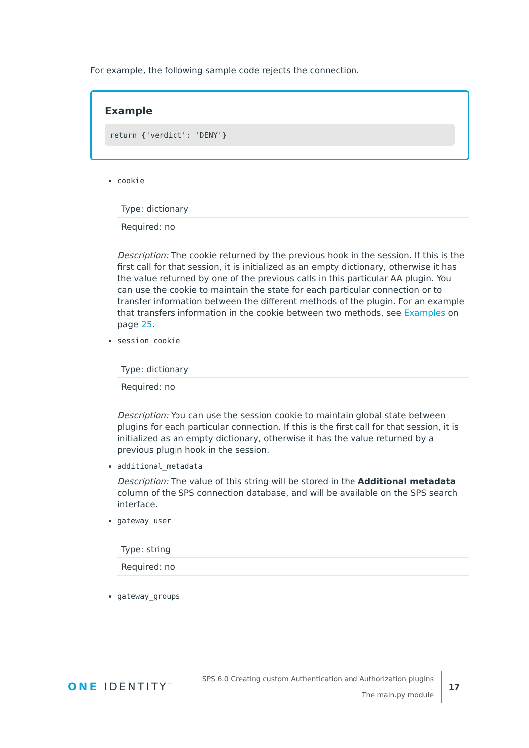For example, the following sample code rejects the connection.
Example
return {'verdict': 'DENY'}
cookie
| Type: dictionary |
| Required: no |
Description: The cookie returned by the previous hook in the session. If this is the first call for that session, it is initialized as an empty dictionary, otherwise it has the value returned by one of the previous calls in this particular AA plugin. You can use the cookie to maintain the state for each particular connection or to transfer information between the different methods of the plugin. For an example that transfers information in the cookie between two methods, see Examples on page 25.
session_cookie
| Type: dictionary |
| Required: no |
Description: You can use the session cookie to maintain global state between plugins for each particular connection. If this is the first call for that session, it is initialized as an empty dictionary, otherwise it has the value returned by a previous plugin hook in the session.
additional_metadata
Description: The value of this string will be stored in the Additional metadata column of the SPS connection database, and will be available on the SPS search interface.
gateway_user
| Type: string |
| Required: no |
gateway_groups
ONE IDENTITY<sup>™</sup>
SPS 6.0 Creating custom Authentication and Authorization plugins
The main.py module
17